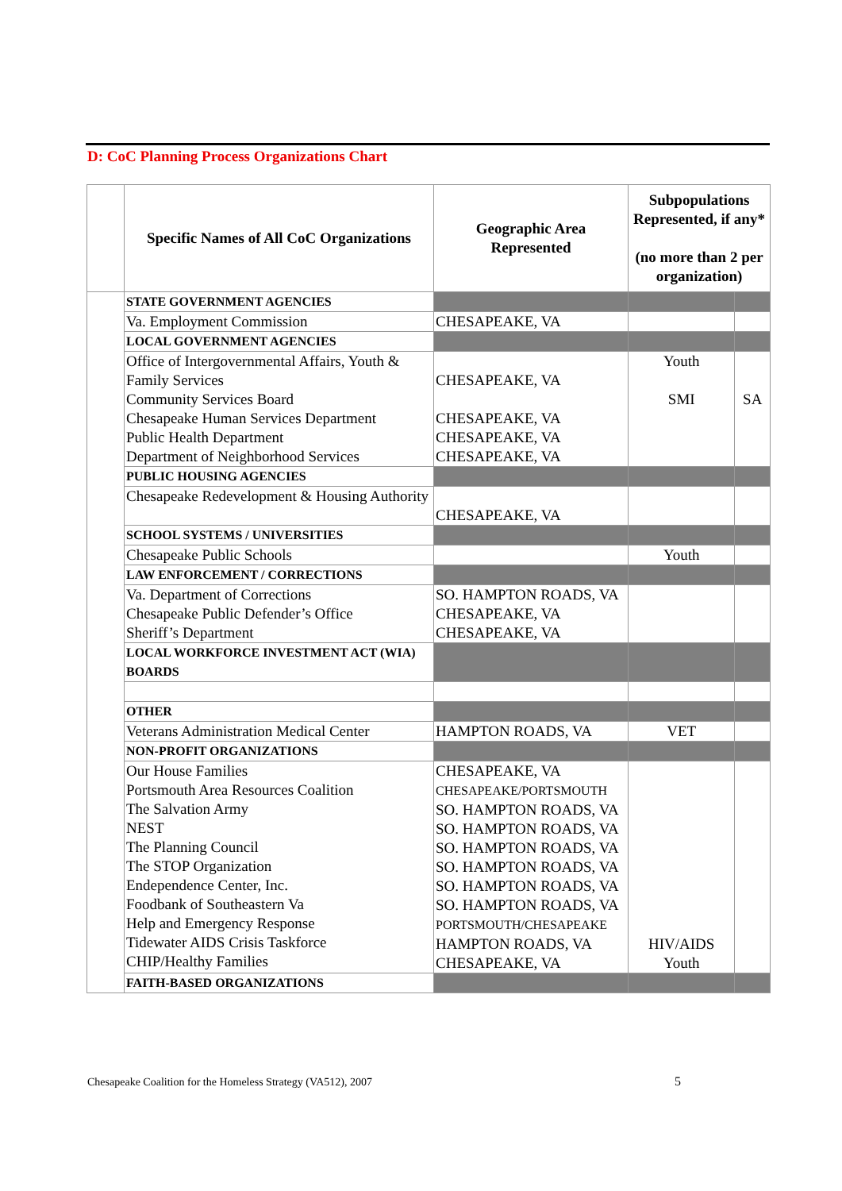D: CoC Planning Process Organizations Chart
| | Specific Names of All CoC Organizations | Geographic Area Represented | Subpopulations Represented, if any* (no more than 2 per organization) | |
| --- | --- | --- | --- | --- |
| | STATE GOVERNMENT AGENCIES | | | |
| | Va. Employment Commission | CHESAPEAKE, VA | | |
| | LOCAL GOVERNMENT AGENCIES | | | |
| | Office of Intergovernmental Affairs, Youth & Family Services Community Services Board Chesapeake Human Services Department Public Health Department Department of Neighborhood Services | CHESAPEAKE, VA CHESAPEAKE, VA CHESAPEAKE, VA CHESAPEAKE, VA | Youth SMI | SA |
| | PUBLIC HOUSING AGENCIES | | | |
| | Chesapeake Redevelopment & Housing Authority | CHESAPEAKE, VA | | |
| | SCHOOL SYSTEMS / UNIVERSITIES | | | |
| | Chesapeake Public Schools | | Youth | |
| | LAW ENFORCEMENT / CORRECTIONS | | | |
| | Va. Department of Corrections Chesapeake Public Defender’s Office Sheriff’s Department | SO. HAMPTON ROADS, VA CHESAPEAKE, VA CHESAPEAKE, VA | | |
| | LOCAL WORKFORCE INVESTMENT ACT (WIA) BOARDS | | | |
| | OTHER | | | |
| | Veterans Administration Medical Center | HAMPTON ROADS, VA | VET | |
| | NON-PROFIT ORGANIZATIONS | | | |
| | Our House Families Portsmouth Area Resources Coalition The Salvation Army NEST The Planning Council The STOP Organization Endependence Center, Inc. Foodbank of Southeastern Va Help and Emergency Response Tidewater AIDS Crisis Taskforce CHIP/Healthy Families | CHESAPEAKE, VA CHESAPEAKE/PORTSMOUTH SO. HAMPTON ROADS, VA SO. HAMPTON ROADS, VA SO. HAMPTON ROADS, VA SO. HAMPTON ROADS, VA SO. HAMPTON ROADS, VA SO. HAMPTON ROADS, VA PORTSMOUTH/CHESAPEAKE HAMPTON ROADS, VA CHESAPEAKE, VA | HIV/AIDS Youth | |
| | FAITH-BASED ORGANIZATIONS | | | |
Chesapeake Coalition for the Homeless Strategy (VA512), 2007
5